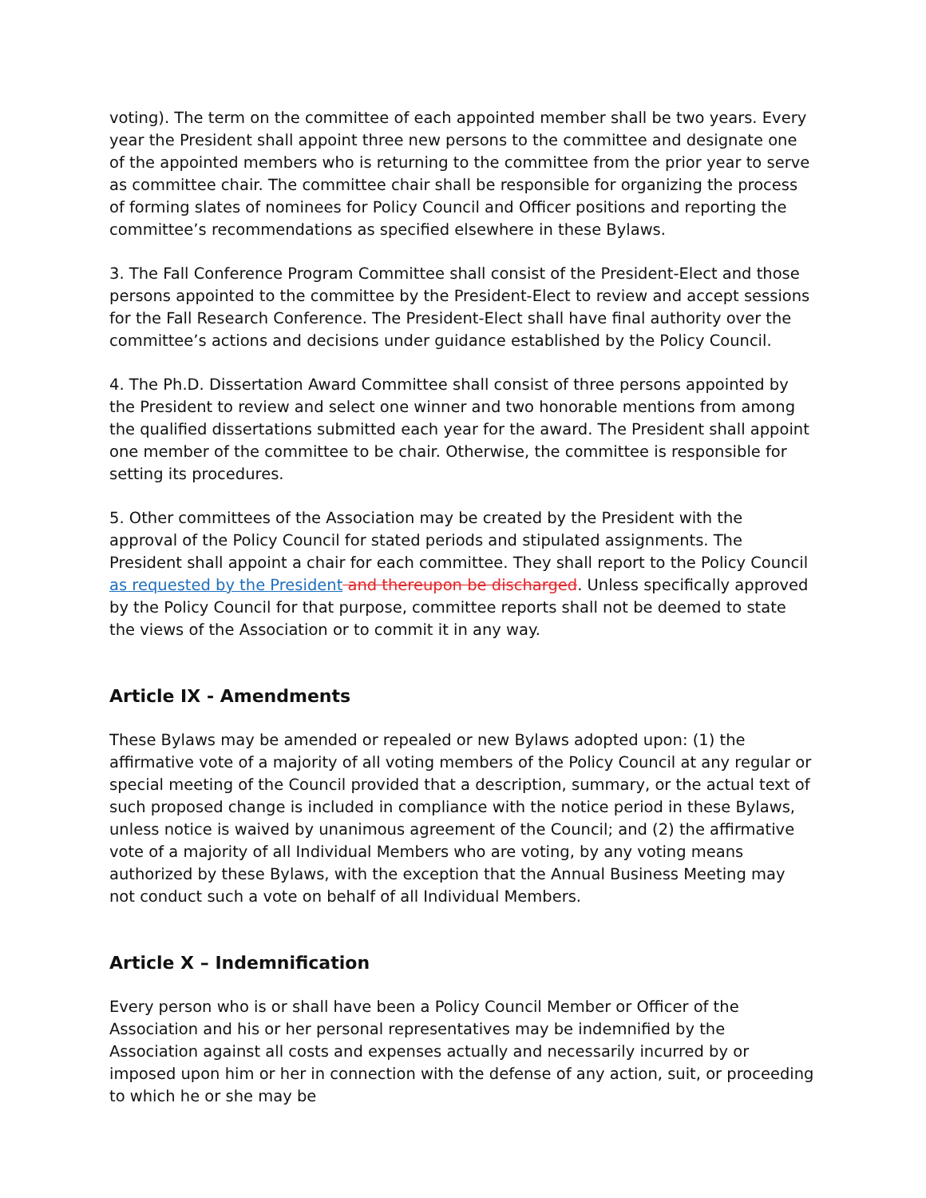voting). The term on the committee of each appointed member shall be two years. Every year the President shall appoint three new persons to the committee and designate one of the appointed members who is returning to the committee from the prior year to serve as committee chair. The committee chair shall be responsible for organizing the process of forming slates of nominees for Policy Council and Officer positions and reporting the committee’s recommendations as specified elsewhere in these Bylaws.
3. The Fall Conference Program Committee shall consist of the President-Elect and those persons appointed to the committee by the President-Elect to review and accept sessions for the Fall Research Conference. The President-Elect shall have final authority over the committee’s actions and decisions under guidance established by the Policy Council.
4. The Ph.D. Dissertation Award Committee shall consist of three persons appointed by the President to review and select one winner and two honorable mentions from among the qualified dissertations submitted each year for the award. The President shall appoint one member of the committee to be chair. Otherwise, the committee is responsible for setting its procedures.
5. Other committees of the Association may be created by the President with the approval of the Policy Council for stated periods and stipulated assignments. The President shall appoint a chair for each committee. They shall report to the Policy Council as requested by the President and thereupon be discharged. Unless specifically approved by the Policy Council for that purpose, committee reports shall not be deemed to state the views of the Association or to commit it in any way.
Article IX - Amendments
These Bylaws may be amended or repealed or new Bylaws adopted upon: (1) the affirmative vote of a majority of all voting members of the Policy Council at any regular or special meeting of the Council provided that a description, summary, or the actual text of such proposed change is included in compliance with the notice period in these Bylaws, unless notice is waived by unanimous agreement of the Council; and (2) the affirmative vote of a majority of all Individual Members who are voting, by any voting means authorized by these Bylaws, with the exception that the Annual Business Meeting may not conduct such a vote on behalf of all Individual Members.
Article X – Indemnification
Every person who is or shall have been a Policy Council Member or Officer of the Association and his or her personal representatives may be indemnified by the Association against all costs and expenses actually and necessarily incurred by or imposed upon him or her in connection with the defense of any action, suit, or proceeding to which he or she may be